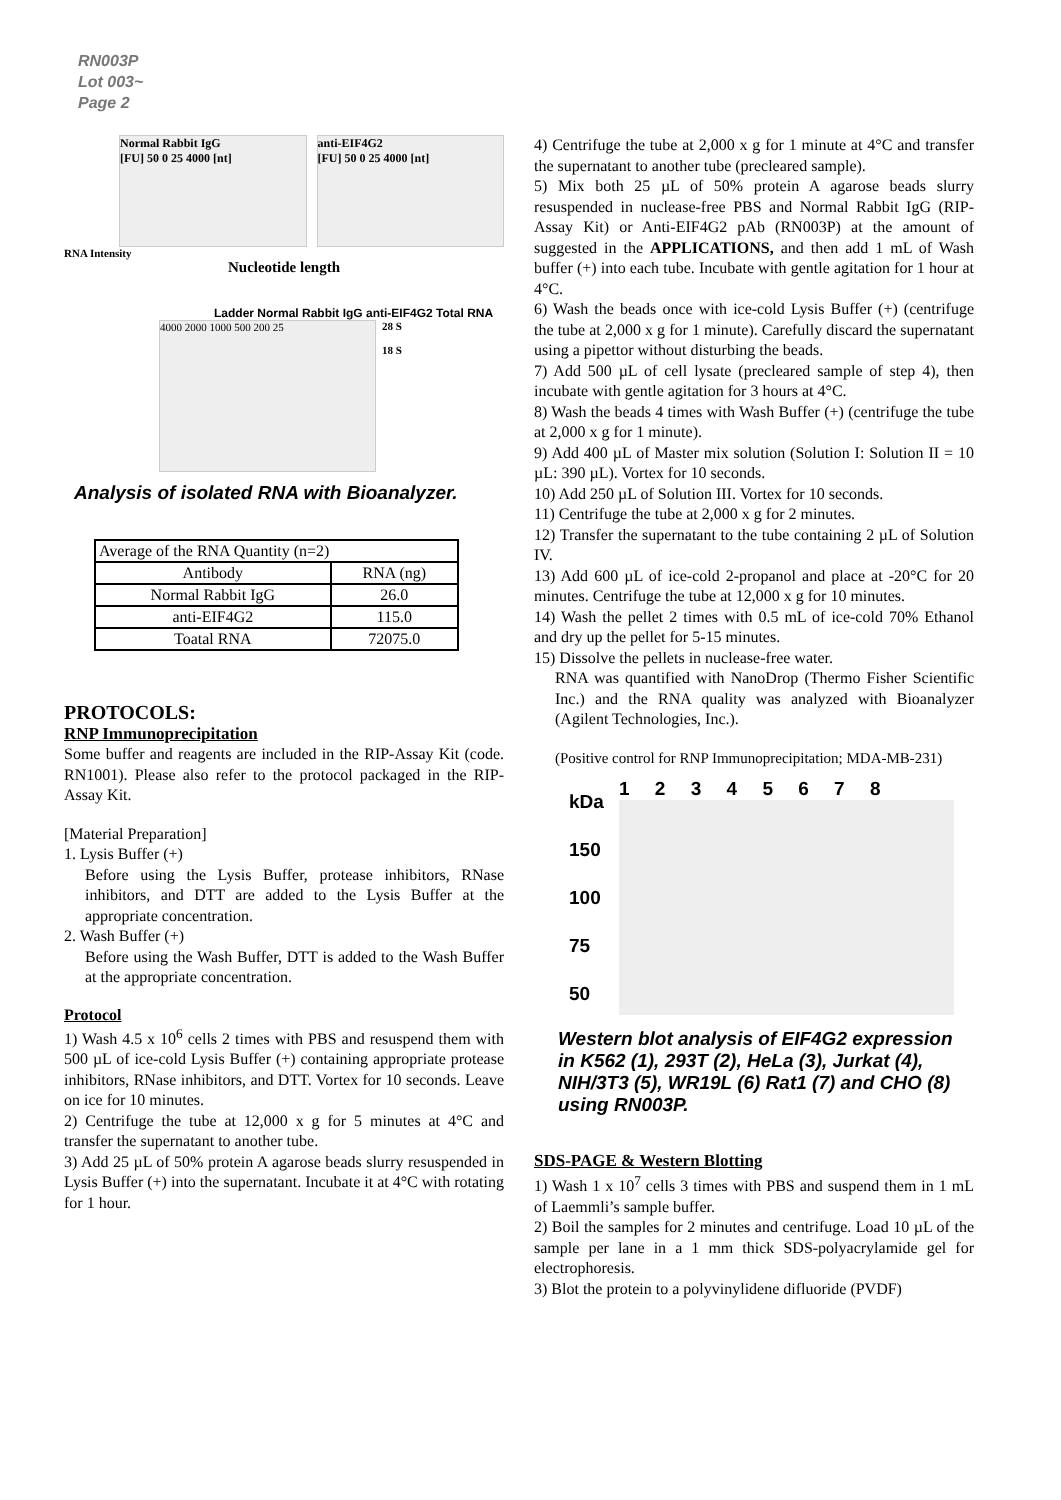RN003P
Lot 003~
Page 2
Normal Rabbit IgG
[FU] 50 0 25 4000 [nt]
anti-EIF4G2
[FU] 50 0 25 4000 [nt]
RNA Intensity
Nucleotide length
Ladder Normal Rabbit IgG anti-EIF4G2 Total RNA
4000 2000 1000 500 200 25
28 S
18 S
Analysis of isolated RNA with Bioanalyzer.
| Average of the RNA Quantity (n=2) | |
| --- | --- |
| Antibody | RNA (ng) |
| Normal Rabbit IgG | 26.0 |
| anti-EIF4G2 | 115.0 |
| Toatal RNA | 72075.0 |
PROTOCOLS:
RNP Immunoprecipitation
Some buffer and reagents are included in the RIP-Assay Kit (code. RN1001). Please also refer to the protocol packaged in the RIP-Assay Kit.
[Material Preparation]
1. Lysis Buffer (+)
Before using the Lysis Buffer, protease inhibitors, RNase inhibitors, and DTT are added to the Lysis Buffer at the appropriate concentration.
2. Wash Buffer (+)
Before using the Wash Buffer, DTT is added to the Wash Buffer at the appropriate concentration.
Protocol
1) Wash 4.5 x 10<sup>6</sup> cells 2 times with PBS and resuspend them with 500 µL of ice-cold Lysis Buffer (+) containing appropriate protease inhibitors, RNase inhibitors, and DTT. Vortex for 10 seconds. Leave on ice for 10 minutes.
2) Centrifuge the tube at 12,000 x g for 5 minutes at 4°C and transfer the supernatant to another tube.
3) Add 25 µL of 50% protein A agarose beads slurry resuspended in Lysis Buffer (+) into the supernatant. Incubate it at 4°C with rotating for 1 hour.
4) Centrifuge the tube at 2,000 x g for 1 minute at 4°C and transfer the supernatant to another tube (precleared sample).
5) Mix both 25 µL of 50% protein A agarose beads slurry resuspended in nuclease-free PBS and Normal Rabbit IgG (RIP-Assay Kit) or Anti-EIF4G2 pAb (RN003P) at the amount of suggested in the APPLICATIONS, and then add 1 mL of Wash buffer (+) into each tube. Incubate with gentle agitation for 1 hour at 4°C.
6) Wash the beads once with ice-cold Lysis Buffer (+) (centrifuge the tube at 2,000 x g for 1 minute). Carefully discard the supernatant using a pipettor without disturbing the beads.
7) Add 500 µL of cell lysate (precleared sample of step 4), then incubate with gentle agitation for 3 hours at 4°C.
8) Wash the beads 4 times with Wash Buffer (+) (centrifuge the tube at 2,000 x g for 1 minute).
9) Add 400 µL of Master mix solution (Solution I: Solution II = 10 µL: 390 µL). Vortex for 10 seconds.
10) Add 250 µL of Solution III. Vortex for 10 seconds.
11) Centrifuge the tube at 2,000 x g for 2 minutes.
12) Transfer the supernatant to the tube containing 2 µL of Solution IV.
13) Add 600 µL of ice-cold 2-propanol and place at -20°C for 20 minutes. Centrifuge the tube at 12,000 x g for 10 minutes.
14) Wash the pellet 2 times with 0.5 mL of ice-cold 70% Ethanol and dry up the pellet for 5-15 minutes.
15) Dissolve the pellets in nuclease-free water.
RNA was quantified with NanoDrop (Thermo Fisher Scientific Inc.) and the RNA quality was analyzed with Bioanalyzer (Agilent Technologies, Inc.).
(Positive control for RNP Immunoprecipitation; MDA-MB-231)
kDa
150
100
75
50
1 2 3 4 5 6 7 8
Western blot analysis of EIF4G2 expression in K562 (1), 293T (2), HeLa (3), Jurkat (4), NIH/3T3 (5), WR19L (6) Rat1 (7) and CHO (8) using RN003P.
SDS-PAGE & Western Blotting
1) Wash 1 x 10<sup>7</sup> cells 3 times with PBS and suspend them in 1 mL of Laemmli’s sample buffer.
2) Boil the samples for 2 minutes and centrifuge. Load 10 µL of the sample per lane in a 1 mm thick SDS-polyacrylamide gel for electrophoresis.
3) Blot the protein to a polyvinylidene difluoride (PVDF)